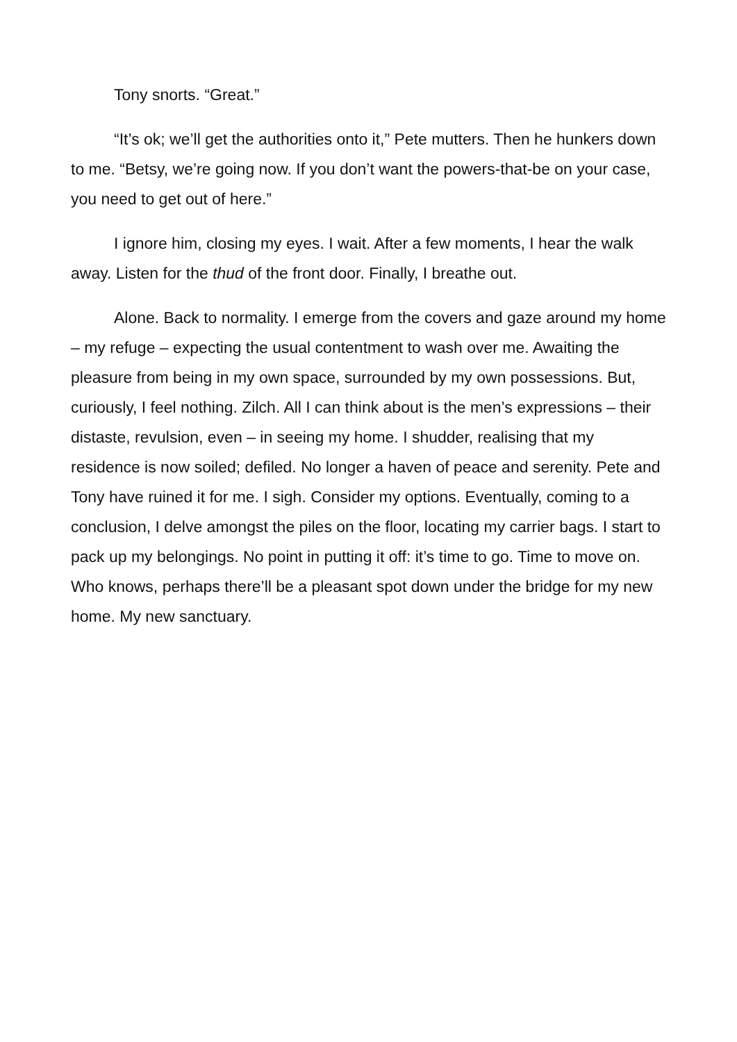Tony snorts. “Great.”
“It’s ok; we’ll get the authorities onto it,” Pete mutters. Then he hunkers down to me. “Betsy, we’re going now. If you don’t want the powers-that-be on your case, you need to get out of here.”
I ignore him, closing my eyes. I wait. After a few moments, I hear the walk away. Listen for the thud of the front door. Finally, I breathe out.
Alone. Back to normality. I emerge from the covers and gaze around my home – my refuge – expecting the usual contentment to wash over me. Awaiting the pleasure from being in my own space, surrounded by my own possessions. But, curiously, I feel nothing. Zilch. All I can think about is the men’s expressions – their distaste, revulsion, even – in seeing my home. I shudder, realising that my residence is now soiled; defiled. No longer a haven of peace and serenity. Pete and Tony have ruined it for me. I sigh. Consider my options. Eventually, coming to a conclusion, I delve amongst the piles on the floor, locating my carrier bags. I start to pack up my belongings. No point in putting it off: it’s time to go. Time to move on. Who knows, perhaps there’ll be a pleasant spot down under the bridge for my new home. My new sanctuary.